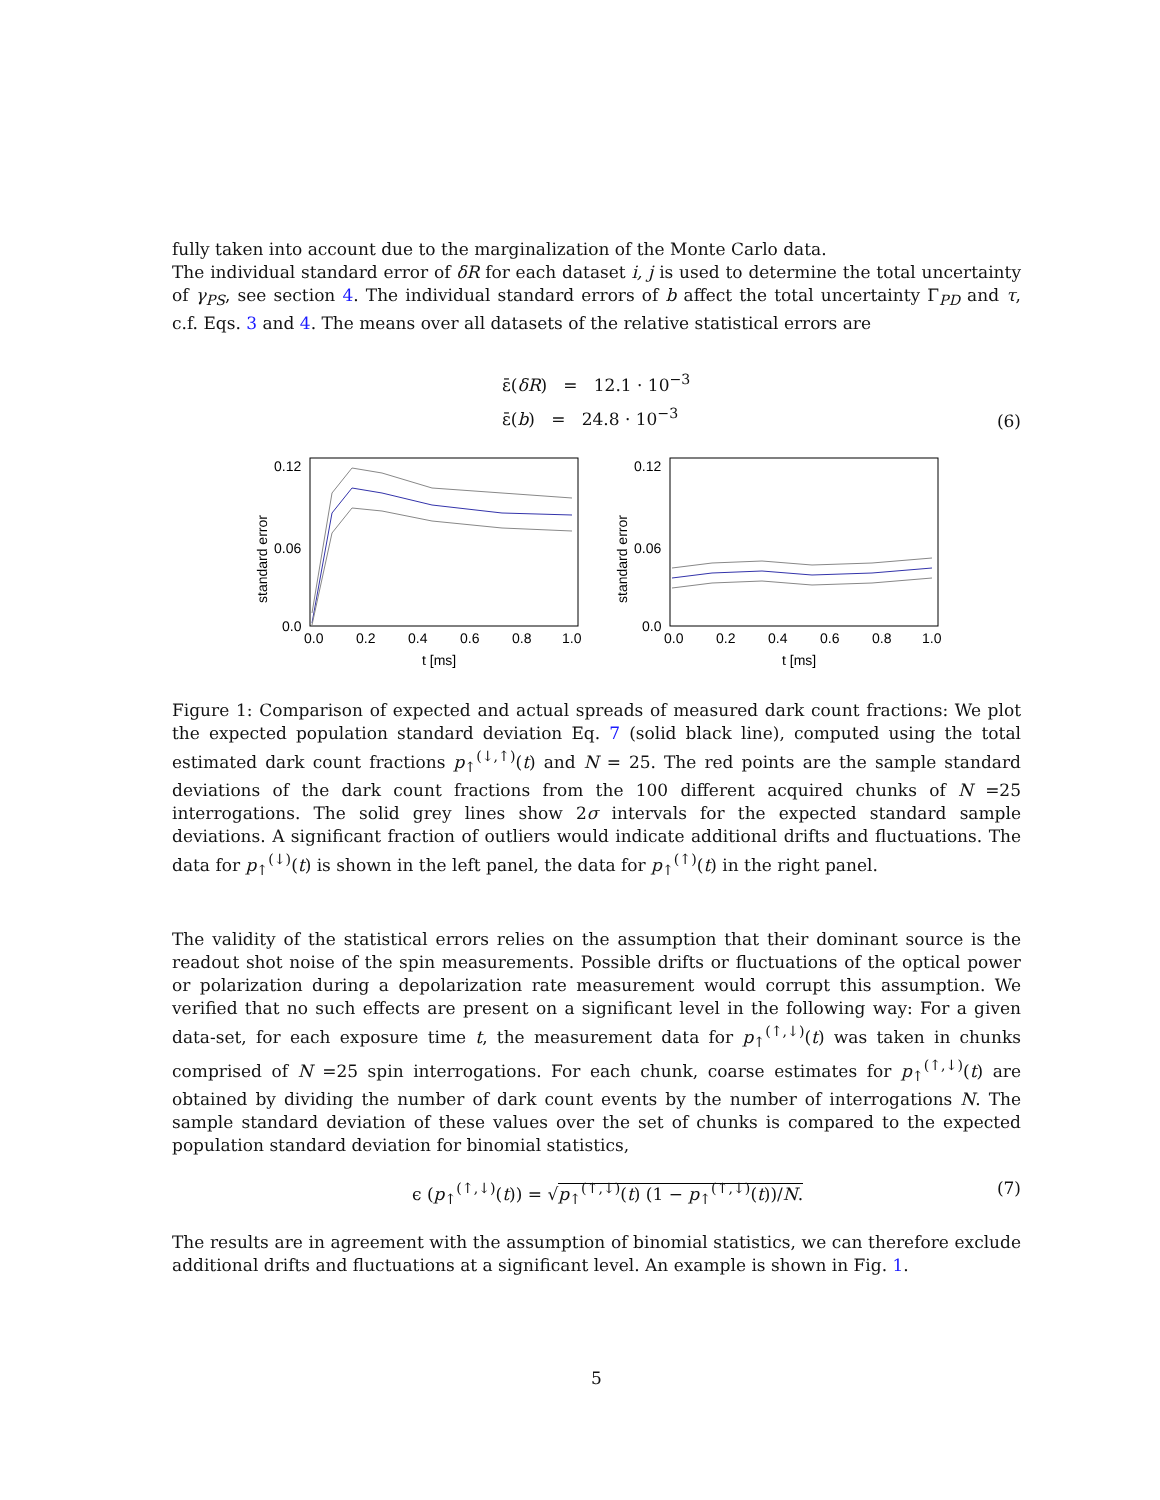fully taken into account due to the marginalization of the Monte Carlo data.
The individual standard error of δR for each dataset i, j is used to determine the total uncertainty of γ<sub>PS</sub>, see section 4. The individual standard errors of b affect the total uncertainty Γ<sub>PD</sub> and τ, c.f. Eqs. 3 and 4. The means over all datasets of the relative statistical errors are
ε̄(δR) = 12.1 · 10<sup>−3</sup>
ε̄(b) = 24.8 · 10<sup>−3</sup>
(6)
standard error
0.12
0.06
0.0
0.0
0.2
0.4
0.6
0.8
1.0
t [ms]
standard error
0.12
0.06
0.0
0.0
0.2
0.4
0.6
0.8
1.0
t [ms]
Figure 1: Comparison of expected and actual spreads of measured dark count fractions: We plot the expected population standard deviation Eq. 7 (solid black line), computed using the total estimated dark count fractions p<sub>↑</sub><sup>(↓,↑)</sup>(t) and N = 25. The red points are the sample standard deviations of the dark count fractions from the 100 different acquired chunks of N =25 interrogations. The solid grey lines show 2σ intervals for the expected standard sample deviations. A significant fraction of outliers would indicate additional drifts and fluctuations. The data for p<sub>↑</sub><sup>(↓)</sup>(t) is shown in the left panel, the data for p<sub>↑</sub><sup>(↑)</sup>(t) in the right panel.
The validity of the statistical errors relies on the assumption that their dominant source is the readout shot noise of the spin measurements. Possible drifts or fluctuations of the optical power or polarization during a depolarization rate measurement would corrupt this assumption. We verified that no such effects are present on a significant level in the following way: For a given data-set, for each exposure time t, the measurement data for p<sub>↑</sub><sup>(↑,↓)</sup>(t) was taken in chunks comprised of N =25 spin interrogations. For each chunk, coarse estimates for p<sub>↑</sub><sup>(↑,↓)</sup>(t) are obtained by dividing the number of dark count events by the number of interrogations N. The sample standard deviation of these values over the set of chunks is compared to the expected population standard deviation for binomial statistics,
ϵ (p<sub>↑</sub><sup>(↑,↓)</sup>(t)) = √p<sub>↑</sub><sup>(↑,↓)</sup>(t) (1 − p<sub>↑</sub><sup>(↑,↓)</sup>(t))/N.
(7)
The results are in agreement with the assumption of binomial statistics, we can therefore exclude additional drifts and fluctuations at a significant level. An example is shown in Fig. 1.
5